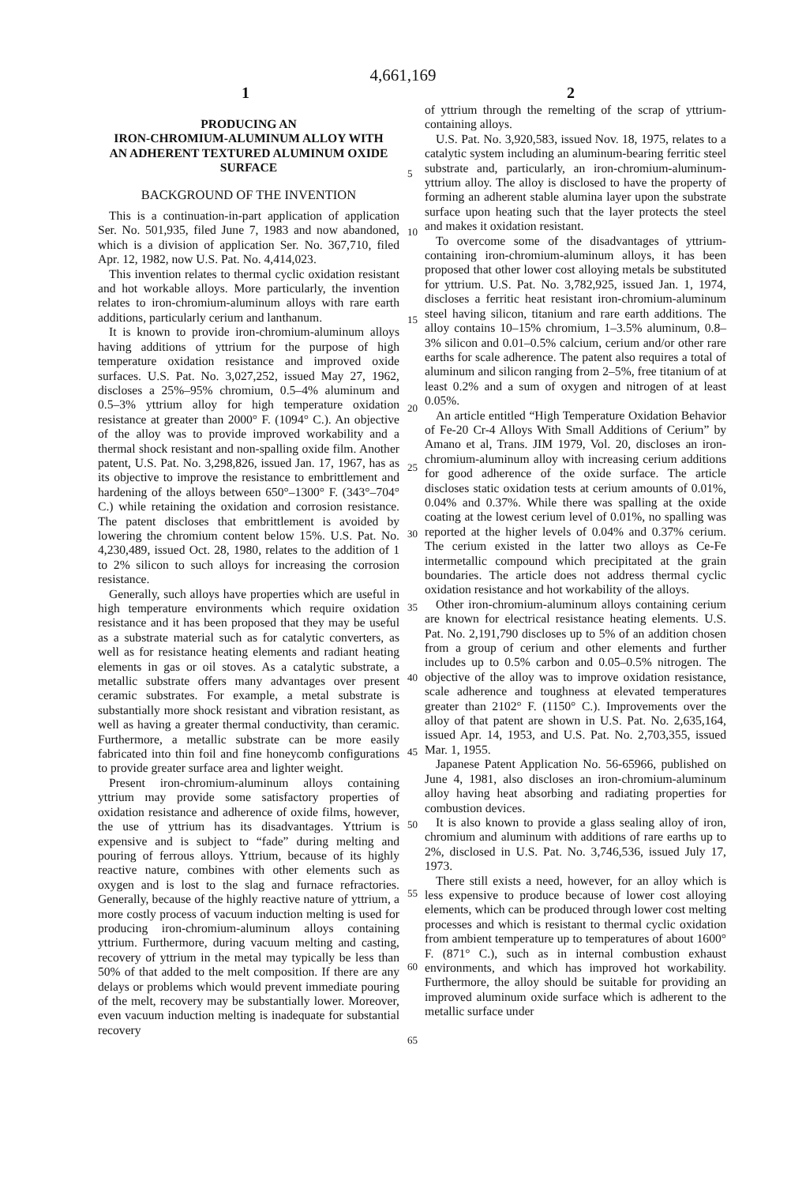4,661,169
1 2
PRODUCING AN
IRON-CHROMIUM-ALUMINUM ALLOY WITH
AN ADHERENT TEXTURED ALUMINUM OXIDE
SURFACE
BACKGROUND OF THE INVENTION
This is a continuation-in-part application of application Ser. No. 501,935, filed June 7, 1983 and now abandoned, which is a division of application Ser. No. 367,710, filed Apr. 12, 1982, now U.S. Pat. No. 4,414,023.
This invention relates to thermal cyclic oxidation resistant and hot workable alloys. More particularly, the invention relates to iron-chromium-aluminum alloys with rare earth additions, particularly cerium and lanthanum.
It is known to provide iron-chromium-aluminum alloys having additions of yttrium for the purpose of high temperature oxidation resistance and improved oxide surfaces. U.S. Pat. No. 3,027,252, issued May 27, 1962, discloses a 25%–95% chromium, 0.5–4% aluminum and 0.5–3% yttrium alloy for high temperature oxidation resistance at greater than 2000° F. (1094° C.). An objective of the alloy was to provide improved workability and a thermal shock resistant and non-spalling oxide film. Another patent, U.S. Pat. No. 3,298,826, issued Jan. 17, 1967, has as its objective to improve the resistance to embrittlement and hardening of the alloys between 650°–1300° F. (343°–704° C.) while retaining the oxidation and corrosion resistance. The patent discloses that embrittlement is avoided by lowering the chromium content below 15%. U.S. Pat. No. 4,230,489, issued Oct. 28, 1980, relates to the addition of 1 to 2% silicon to such alloys for increasing the corrosion resistance.
Generally, such alloys have properties which are useful in high temperature environments which require oxidation resistance and it has been proposed that they may be useful as a substrate material such as for catalytic converters, as well as for resistance heating elements and radiant heating elements in gas or oil stoves. As a catalytic substrate, a metallic substrate offers many advantages over present ceramic substrates. For example, a metal substrate is substantially more shock resistant and vibration resistant, as well as having a greater thermal conductivity, than ceramic. Furthermore, a metallic substrate can be more easily fabricated into thin foil and fine honeycomb configurations to provide greater surface area and lighter weight.
Present iron-chromium-aluminum alloys containing yttrium may provide some satisfactory properties of oxidation resistance and adherence of oxide films, however, the use of yttrium has its disadvantages. Yttrium is expensive and is subject to “fade” during melting and pouring of ferrous alloys. Yttrium, because of its highly reactive nature, combines with other elements such as oxygen and is lost to the slag and furnace refractories. Generally, because of the highly reactive nature of yttrium, a more costly process of vacuum induction melting is used for producing iron-chromium-aluminum alloys containing yttrium. Furthermore, during vacuum melting and casting, recovery of yttrium in the metal may typically be less than 50% of that added to the melt composition. If there are any delays or problems which would prevent immediate pouring of the melt, recovery may be substantially lower. Moreover, even vacuum induction melting is inadequate for substantial recovery
5
10
15
20
25
30
35
40
45
50
55
60
65
of yttrium through the remelting of the scrap of yttrium-containing alloys.
U.S. Pat. No. 3,920,583, issued Nov. 18, 1975, relates to a catalytic system including an aluminum-bearing ferritic steel substrate and, particularly, an iron-chromium-aluminum-yttrium alloy. The alloy is disclosed to have the property of forming an adherent stable alumina layer upon the substrate surface upon heating such that the layer protects the steel and makes it oxidation resistant.
To overcome some of the disadvantages of yttrium-containing iron-chromium-aluminum alloys, it has been proposed that other lower cost alloying metals be substituted for yttrium. U.S. Pat. No. 3,782,925, issued Jan. 1, 1974, discloses a ferritic heat resistant iron-chromium-aluminum steel having silicon, titanium and rare earth additions. The alloy contains 10–15% chromium, 1–3.5% aluminum, 0.8–3% silicon and 0.01–0.5% calcium, cerium and/or other rare earths for scale adherence. The patent also requires a total of aluminum and silicon ranging from 2–5%, free titanium of at least 0.2% and a sum of oxygen and nitrogen of at least 0.05%.
An article entitled “High Temperature Oxidation Behavior of Fe-20 Cr-4 Alloys With Small Additions of Cerium” by Amano et al, Trans. JIM 1979, Vol. 20, discloses an iron-chromium-aluminum alloy with increasing cerium additions for good adherence of the oxide surface. The article discloses static oxidation tests at cerium amounts of 0.01%, 0.04% and 0.37%. While there was spalling at the oxide coating at the lowest cerium level of 0.01%, no spalling was reported at the higher levels of 0.04% and 0.37% cerium. The cerium existed in the latter two alloys as Ce-Fe intermetallic compound which precipitated at the grain boundaries. The article does not address thermal cyclic oxidation resistance and hot workability of the alloys.
Other iron-chromium-aluminum alloys containing cerium are known for electrical resistance heating elements. U.S. Pat. No. 2,191,790 discloses up to 5% of an addition chosen from a group of cerium and other elements and further includes up to 0.5% carbon and 0.05–0.5% nitrogen. The objective of the alloy was to improve oxidation resistance, scale adherence and toughness at elevated temperatures greater than 2102° F. (1150° C.). Improvements over the alloy of that patent are shown in U.S. Pat. No. 2,635,164, issued Apr. 14, 1953, and U.S. Pat. No. 2,703,355, issued Mar. 1, 1955.
Japanese Patent Application No. 56-65966, published on June 4, 1981, also discloses an iron-chromium-aluminum alloy having heat absorbing and radiating properties for combustion devices.
It is also known to provide a glass sealing alloy of iron, chromium and aluminum with additions of rare earths up to 2%, disclosed in U.S. Pat. No. 3,746,536, issued July 17, 1973.
There still exists a need, however, for an alloy which is less expensive to produce because of lower cost alloying elements, which can be produced through lower cost melting processes and which is resistant to thermal cyclic oxidation from ambient temperature up to temperatures of about 1600° F. (871° C.), such as in internal combustion exhaust environments, and which has improved hot workability. Furthermore, the alloy should be suitable for providing an improved aluminum oxide surface which is adherent to the metallic surface under